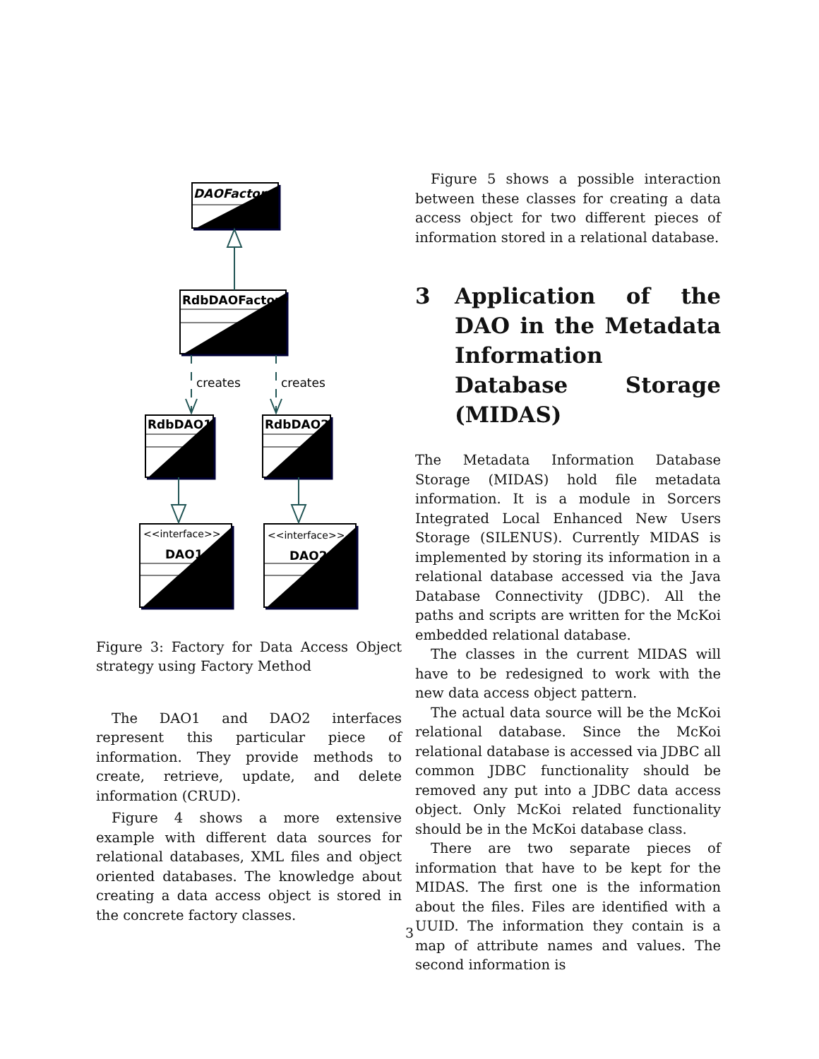DAOFactory
RdbDAOFactory
creates
creates
RdbDAO1
RdbDAO2
<<interface>>
DAO1
<<interface>>
DAO2
Figure 3: Factory for Data Access Object strategy using Factory Method
The DAO1 and DAO2 interfaces represent this particular piece of information. They provide methods to create, retrieve, update, and delete information (CRUD).
Figure 4 shows a more extensive example with different data sources for relational databases, XML files and object oriented databases. The knowledge about creating a data access object is stored in the concrete factory classes.
Figure 5 shows a possible interaction between these classes for creating a data access object for two different pieces of information stored in a relational database.
3 Application of the DAO in the Metadata Information Database Storage (MIDAS)
The Metadata Information Database Storage (MIDAS) hold file metadata information. It is a module in Sorcers Integrated Local Enhanced New Users Storage (SILENUS). Currently MIDAS is implemented by storing its information in a relational database accessed via the Java Database Connectivity (JDBC). All the paths and scripts are written for the McKoi embedded relational database.
The classes in the current MIDAS will have to be redesigned to work with the new data access object pattern.
The actual data source will be the McKoi relational database. Since the McKoi relational database is accessed via JDBC all common JDBC functionality should be removed any put into a JDBC data access object. Only McKoi related functionality should be in the McKoi database class.
There are two separate pieces of information that have to be kept for the MIDAS. The first one is the information about the files. Files are identified with a UUID. The information they contain is a map of attribute names and values. The second information is
3